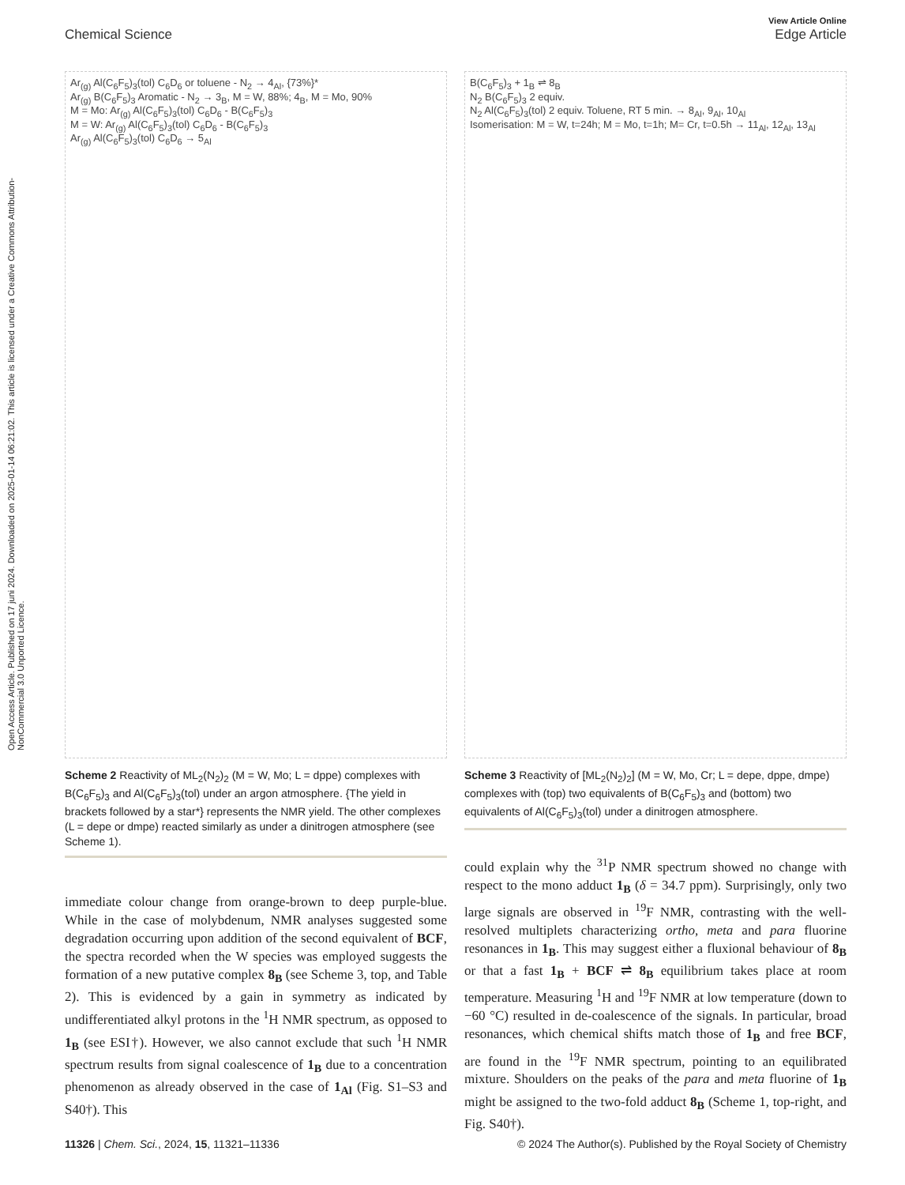Open Access Article. Published on 17 juni 2024. Downloaded on 2025-01-14 06:21:02. This article is licensed under a Creative Commons Attribution-NonCommercial 3.0 Unported Licence.
View Article Online
Chemical Science Edge Article
Ar<sub>(g)</sub> Al(C<sub>6</sub>F<sub>5</sub>)<sub>3</sub>(tol) C<sub>6</sub>D<sub>6</sub> or toluene - N<sub>2</sub> → 4<sub>Al</sub>, {73%}*
Ar<sub>(g)</sub> B(C<sub>6</sub>F<sub>5</sub>)<sub>3</sub> Aromatic - N<sub>2</sub> → 3<sub>B</sub>, M = W, 88%; 4<sub>B</sub>, M = Mo, 90%
M = Mo: Ar<sub>(g)</sub> Al(C<sub>6</sub>F<sub>5</sub>)<sub>3</sub>(tol) C<sub>6</sub>D<sub>6</sub> - B(C<sub>6</sub>F<sub>5</sub>)<sub>3</sub>
M = W: Ar<sub>(g)</sub> Al(C<sub>6</sub>F<sub>5</sub>)<sub>3</sub>(tol) C<sub>6</sub>D<sub>6</sub> - B(C<sub>6</sub>F<sub>5</sub>)<sub>3</sub>
Ar<sub>(g)</sub> Al(C<sub>6</sub>F<sub>5</sub>)<sub>3</sub>(tol) C<sub>6</sub>D<sub>6</sub> → 5<sub>Al</sub>
Scheme 2 Reactivity of ML<sub>2</sub>(N<sub>2</sub>)<sub>2</sub> (M = W, Mo; L = dppe) complexes with B(C<sub>6</sub>F<sub>5</sub>)<sub>3</sub> and Al(C<sub>6</sub>F<sub>5</sub>)<sub>3</sub>(tol) under an argon atmosphere. {The yield in brackets followed by a star*} represents the NMR yield. The other complexes (L = depe or dmpe) reacted similarly as under a dinitrogen atmosphere (see Scheme 1).
B(C<sub>6</sub>F<sub>5</sub>)<sub>3</sub> + 1<sub>B</sub> ⇌ 8<sub>B</sub>
N<sub>2</sub> B(C<sub>6</sub>F<sub>5</sub>)<sub>3</sub> 2 equiv.
N<sub>2</sub> Al(C<sub>6</sub>F<sub>5</sub>)<sub>3</sub>(tol) 2 equiv. Toluene, RT 5 min. → 8<sub>Al</sub>, 9<sub>Al</sub>, 10<sub>Al</sub>
Isomerisation: M = W, t=24h; M = Mo, t=1h; M= Cr, t=0.5h → 11<sub>Al</sub>, 12<sub>Al</sub>, 13<sub>Al</sub>
Scheme 3 Reactivity of [ML<sub>2</sub>(N<sub>2</sub>)<sub>2</sub>] (M = W, Mo, Cr; L = depe, dppe, dmpe) complexes with (top) two equivalents of B(C<sub>6</sub>F<sub>5</sub>)<sub>3</sub> and (bottom) two equivalents of Al(C<sub>6</sub>F<sub>5</sub>)<sub>3</sub>(tol) under a dinitrogen atmosphere.
immediate colour change from orange-brown to deep purple-blue. While in the case of molybdenum, NMR analyses suggested some degradation occurring upon addition of the second equivalent of BCF, the spectra recorded when the W species was employed suggests the formation of a new putative complex 8<sub>B</sub> (see Scheme 3, top, and Table 2). This is evidenced by a gain in symmetry as indicated by undifferentiated alkyl protons in the <sup>1</sup>H NMR spectrum, as opposed to 1<sub>B</sub> (see ESI†). However, we also cannot exclude that such <sup>1</sup>H NMR spectrum results from signal coalescence of 1<sub>B</sub> due to a concentration phenomenon as already observed in the case of 1<sub>Al</sub> (Fig. S1–S3 and S40†). This
could explain why the <sup>31</sup>P NMR spectrum showed no change with respect to the mono adduct 1<sub>B</sub> (δ = 34.7 ppm). Surprisingly, only two large signals are observed in <sup>19</sup>F NMR, contrasting with the well-resolved multiplets characterizing ortho, meta and para fluorine resonances in 1<sub>B</sub>. This may suggest either a fluxional behaviour of 8<sub>B</sub> or that a fast 1<sub>B</sub> + BCF ⇌ 8<sub>B</sub> equilibrium takes place at room temperature. Measuring <sup>1</sup>H and <sup>19</sup>F NMR at low temperature (down to −60 °C) resulted in de-coalescence of the signals. In particular, broad resonances, which chemical shifts match those of 1<sub>B</sub> and free BCF, are found in the <sup>19</sup>F NMR spectrum, pointing to an equilibrated mixture. Shoulders on the peaks of the para and meta fluorine of 1<sub>B</sub> might be assigned to the two-fold adduct 8<sub>B</sub> (Scheme 1, top-right, and Fig. S40†).
11326 | Chem. Sci., 2024, 15, 11321–11336 © 2024 The Author(s). Published by the Royal Society of Chemistry